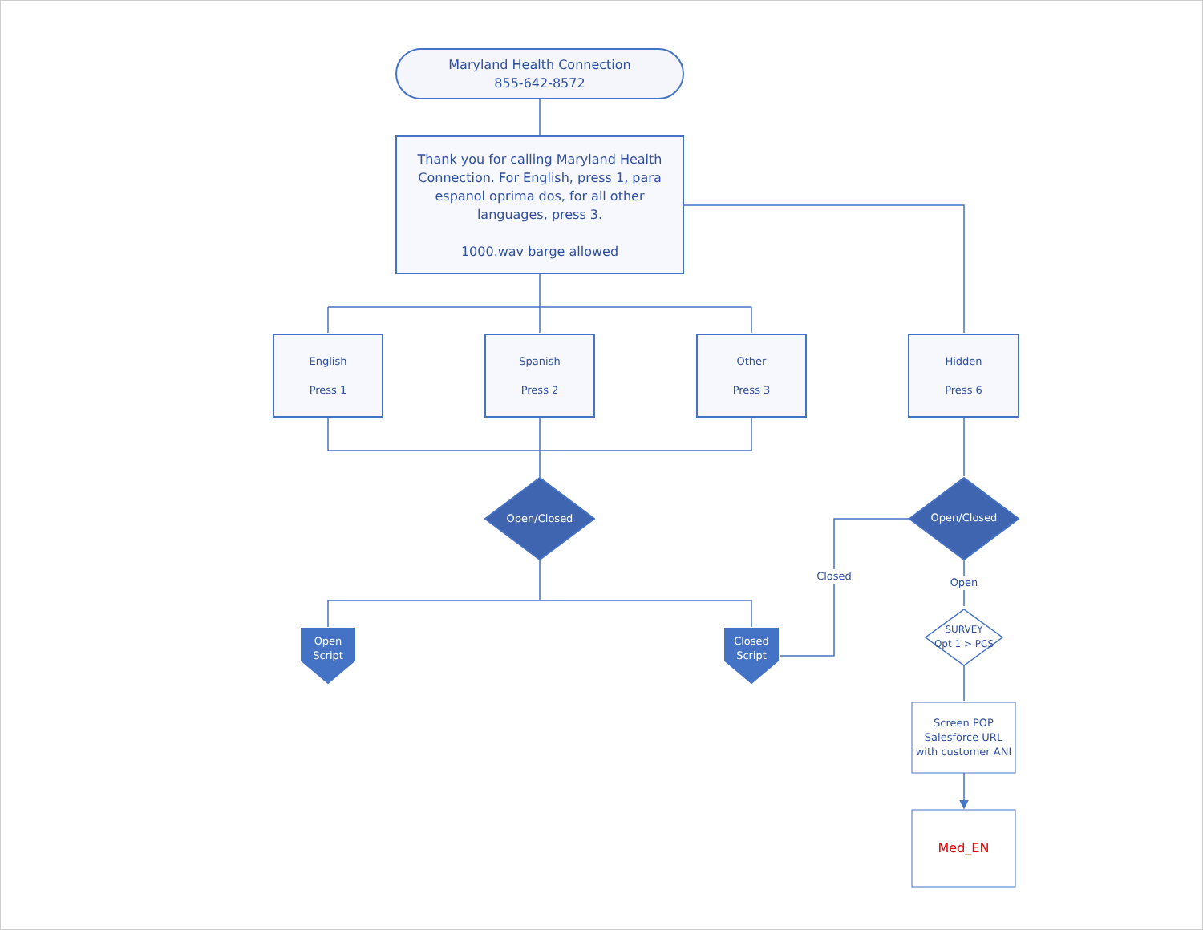Maryland Health Connection
855-642-8572
Thank you for calling Maryland Health Connection. For English, press 1, para espanol oprima dos, for all other languages, press 3.
1000.wav barge allowed
English
Press 1
Spanish
Press 2
Other
Press 3
Hidden
Press 6
Open/Closed Open/Closed
Closed
Open
SURVEY
Opt 1 > PCS
Open
Script
Closed
Script
Screen POP
Salesforce URL
with customer ANI
Med_EN